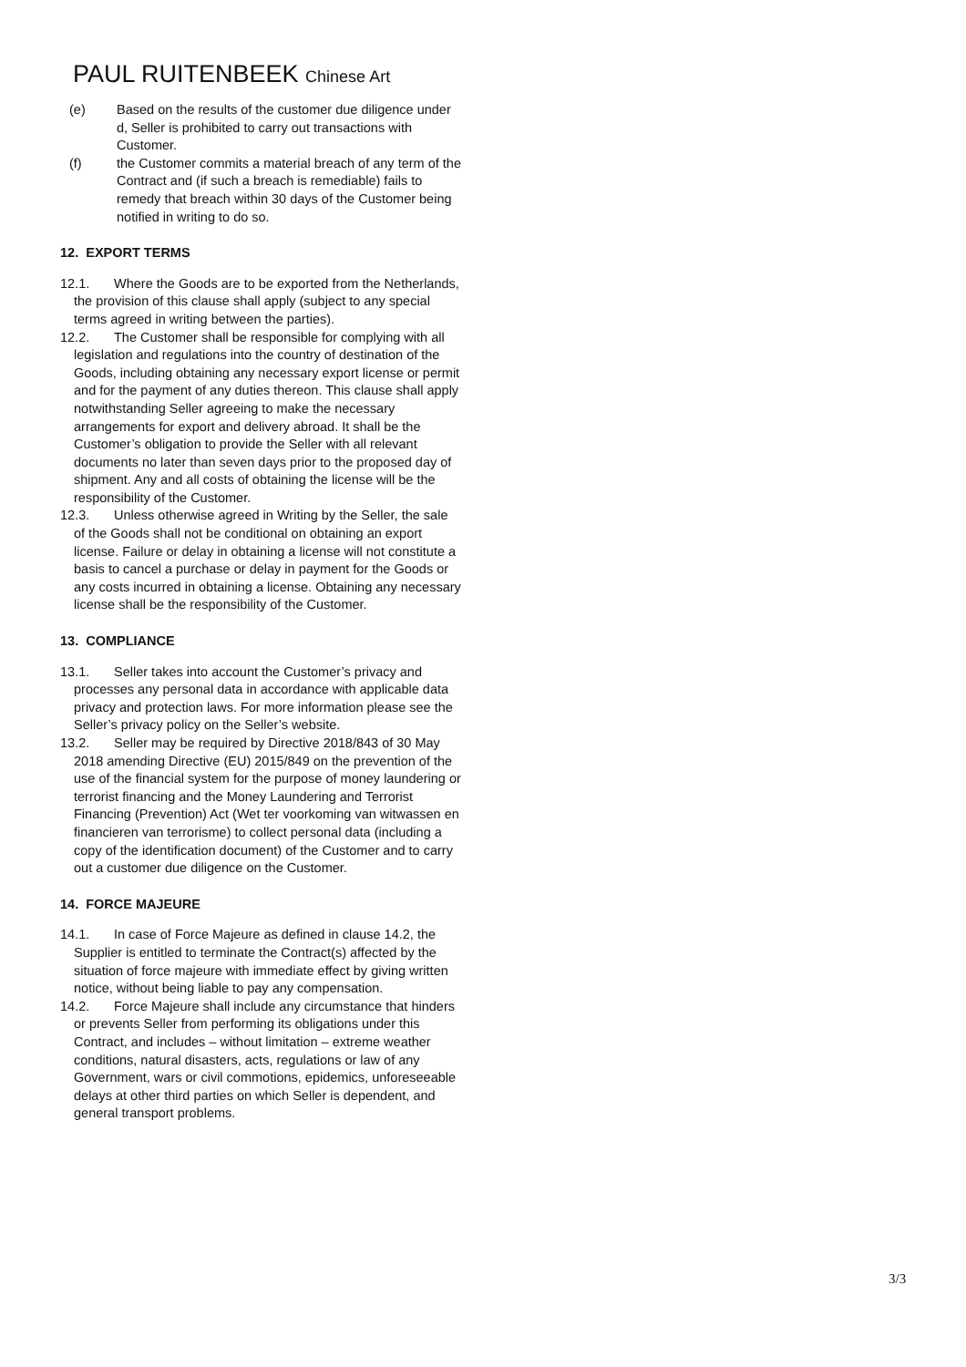PAUL RUITENBEEK Chinese Art
(e) Based on the results of the customer due diligence under d, Seller is prohibited to carry out transactions with Customer.
(f) the Customer commits a material breach of any term of the Contract and (if such a breach is remediable) fails to remedy that breach within 30 days of the Customer being notified in writing to do so.
12. EXPORT TERMS
12.1. Where the Goods are to be exported from the Netherlands, the provision of this clause shall apply (subject to any special terms agreed in writing between the parties).
12.2. The Customer shall be responsible for complying with all legislation and regulations into the country of destination of the Goods, including obtaining any necessary export license or permit and for the payment of any duties thereon. This clause shall apply notwithstanding Seller agreeing to make the necessary arrangements for export and delivery abroad. It shall be the Customer’s obligation to provide the Seller with all relevant documents no later than seven days prior to the proposed day of shipment. Any and all costs of obtaining the license will be the responsibility of the Customer.
12.3. Unless otherwise agreed in Writing by the Seller, the sale of the Goods shall not be conditional on obtaining an export license. Failure or delay in obtaining a license will not constitute a basis to cancel a purchase or delay in payment for the Goods or any costs incurred in obtaining a license. Obtaining any necessary license shall be the responsibility of the Customer.
13. COMPLIANCE
13.1. Seller takes into account the Customer’s privacy and processes any personal data in accordance with applicable data privacy and protection laws. For more information please see the Seller’s privacy policy on the Seller’s website.
13.2. Seller may be required by Directive 2018/843 of 30 May 2018 amending Directive (EU) 2015/849 on the prevention of the use of the financial system for the purpose of money laundering or terrorist financing and the Money Laundering and Terrorist Financing (Prevention) Act (Wet ter voorkoming van witwassen en financieren van terrorisme) to collect personal data (including a copy of the identification document) of the Customer and to carry out a customer due diligence on the Customer.
14. FORCE MAJEURE
14.1. In case of Force Majeure as defined in clause 14.2, the Supplier is entitled to terminate the Contract(s) affected by the situation of force majeure with immediate effect by giving written notice, without being liable to pay any compensation.
14.2. Force Majeure shall include any circumstance that hinders or prevents Seller from performing its obligations under this Contract, and includes – without limitation – extreme weather conditions, natural disasters, acts, regulations or law of any Government, wars or civil commotions, epidemics, unforeseeable delays at other third parties on which Seller is dependent, and general transport problems.
3/3